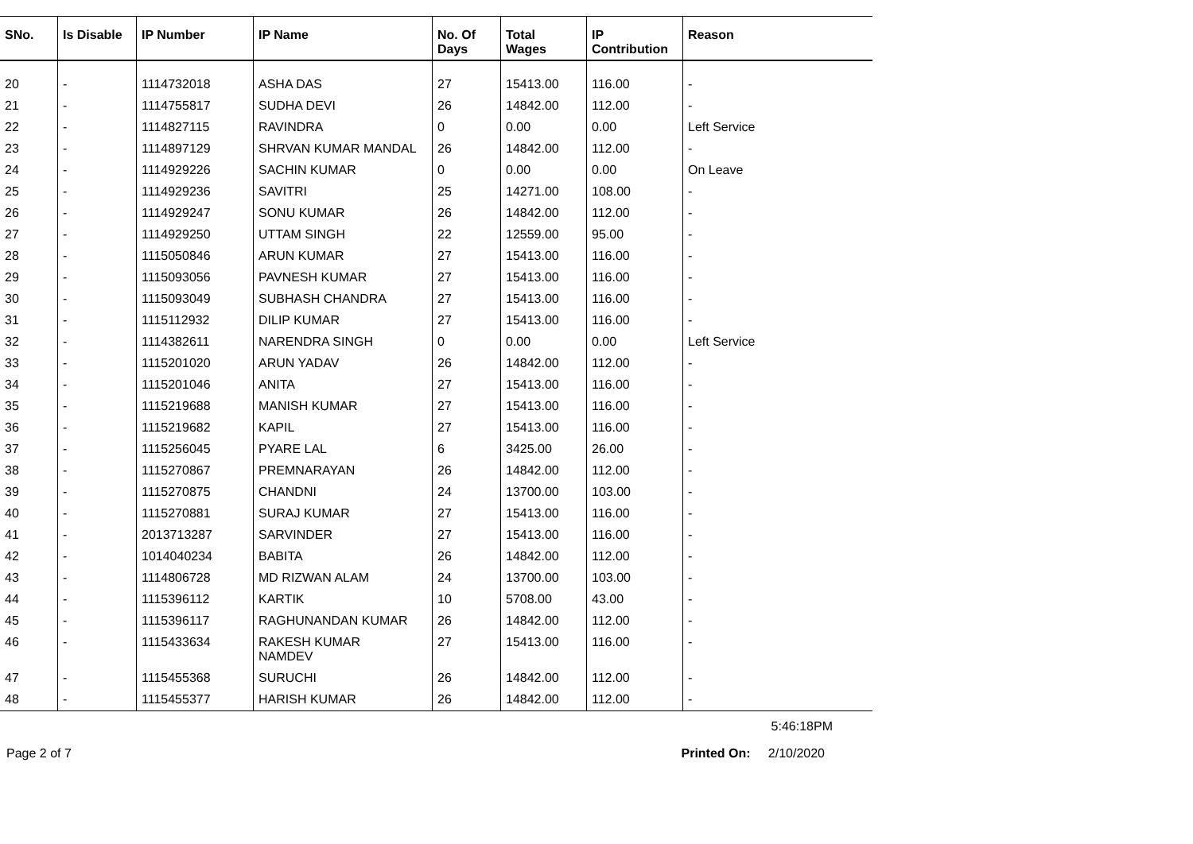| SNo. | Is Disable | IP Number | IP Name | No. Of Days | Total Wages | IP Contribution | Reason |
| --- | --- | --- | --- | --- | --- | --- | --- |
| 20 | - | 1114732018 | ASHA DAS | 27 | 15413.00 | 116.00 | - |
| 21 | - | 1114755817 | SUDHA DEVI | 26 | 14842.00 | 112.00 | - |
| 22 | - | 1114827115 | RAVINDRA | 0 | 0.00 | 0.00 | Left Service |
| 23 | - | 1114897129 | SHRVAN KUMAR MANDAL | 26 | 14842.00 | 112.00 | - |
| 24 | - | 1114929226 | SACHIN KUMAR | 0 | 0.00 | 0.00 | On Leave |
| 25 | - | 1114929236 | SAVITRI | 25 | 14271.00 | 108.00 | - |
| 26 | - | 1114929247 | SONU KUMAR | 26 | 14842.00 | 112.00 | - |
| 27 | - | 1114929250 | UTTAM SINGH | 22 | 12559.00 | 95.00 | - |
| 28 | - | 1115050846 | ARUN KUMAR | 27 | 15413.00 | 116.00 | - |
| 29 | - | 1115093056 | PAVNESH KUMAR | 27 | 15413.00 | 116.00 | - |
| 30 | - | 1115093049 | SUBHASH CHANDRA | 27 | 15413.00 | 116.00 | - |
| 31 | - | 1115112932 | DILIP KUMAR | 27 | 15413.00 | 116.00 | - |
| 32 | - | 1114382611 | NARENDRA SINGH | 0 | 0.00 | 0.00 | Left Service |
| 33 | - | 1115201020 | ARUN YADAV | 26 | 14842.00 | 112.00 | - |
| 34 | - | 1115201046 | ANITA | 27 | 15413.00 | 116.00 | - |
| 35 | - | 1115219688 | MANISH KUMAR | 27 | 15413.00 | 116.00 | - |
| 36 | - | 1115219682 | KAPIL | 27 | 15413.00 | 116.00 | - |
| 37 | - | 1115256045 | PYARE LAL | 6 | 3425.00 | 26.00 | - |
| 38 | - | 1115270867 | PREMNARAYAN | 26 | 14842.00 | 112.00 | - |
| 39 | - | 1115270875 | CHANDNI | 24 | 13700.00 | 103.00 | - |
| 40 | - | 1115270881 | SURAJ KUMAR | 27 | 15413.00 | 116.00 | - |
| 41 | - | 2013713287 | SARVINDER | 27 | 15413.00 | 116.00 | - |
| 42 | - | 1014040234 | BABITA | 26 | 14842.00 | 112.00 | - |
| 43 | - | 1114806728 | MD RIZWAN ALAM | 24 | 13700.00 | 103.00 | - |
| 44 | - | 1115396112 | KARTIK | 10 | 5708.00 | 43.00 | - |
| 45 | - | 1115396117 | RAGHUNANDAN KUMAR | 26 | 14842.00 | 112.00 | - |
| 46 | - | 1115433634 | RAKESH KUMAR NAMDEV | 27 | 15413.00 | 116.00 | - |
| 47 | - | 1115455368 | SURUCHI | 26 | 14842.00 | 112.00 | - |
| 48 | - | 1115455377 | HARISH KUMAR | 26 | 14842.00 | 112.00 | - |
5:46:18PM
Page 2 of 7 Printed On: 2/10/2020